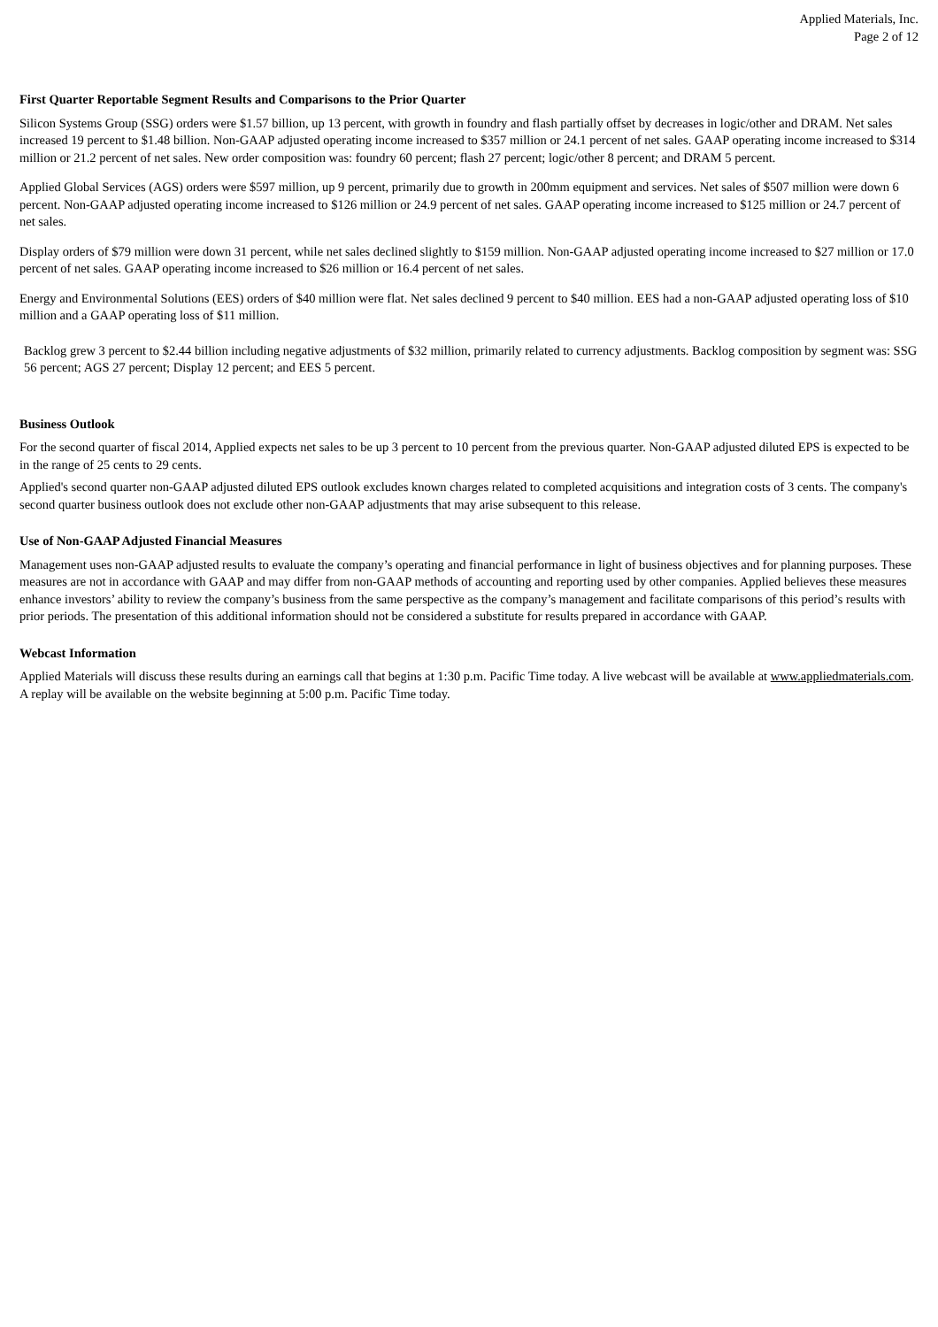Applied Materials, Inc.
Page 2 of 12
First Quarter Reportable Segment Results and Comparisons to the Prior Quarter
Silicon Systems Group (SSG) orders were $1.57 billion, up 13 percent, with growth in foundry and flash partially offset by decreases in logic/other and DRAM. Net sales increased 19 percent to $1.48 billion. Non-GAAP adjusted operating income increased to $357 million or 24.1 percent of net sales. GAAP operating income increased to $314 million or 21.2 percent of net sales. New order composition was: foundry 60 percent; flash 27 percent; logic/other 8 percent; and DRAM 5 percent.
Applied Global Services (AGS) orders were $597 million, up 9 percent, primarily due to growth in 200mm equipment and services. Net sales of $507 million were down 6 percent. Non-GAAP adjusted operating income increased to $126 million or 24.9 percent of net sales. GAAP operating income increased to $125 million or 24.7 percent of net sales.
Display orders of $79 million were down 31 percent, while net sales declined slightly to $159 million. Non-GAAP adjusted operating income increased to $27 million or 17.0 percent of net sales. GAAP operating income increased to $26 million or 16.4 percent of net sales.
Energy and Environmental Solutions (EES) orders of $40 million were flat. Net sales declined 9 percent to $40 million. EES had a non-GAAP adjusted operating loss of $10 million and a GAAP operating loss of $11 million.
Backlog grew 3 percent to $2.44 billion including negative adjustments of $32 million, primarily related to currency adjustments. Backlog composition by segment was: SSG 56 percent; AGS 27 percent; Display 12 percent; and EES 5 percent.
Business Outlook
For the second quarter of fiscal 2014, Applied expects net sales to be up 3 percent to 10 percent from the previous quarter. Non-GAAP adjusted diluted EPS is expected to be in the range of 25 cents to 29 cents.
Applied's second quarter non-GAAP adjusted diluted EPS outlook excludes known charges related to completed acquisitions and integration costs of 3 cents. The company's second quarter business outlook does not exclude other non-GAAP adjustments that may arise subsequent to this release.
Use of Non-GAAP Adjusted Financial Measures
Management uses non-GAAP adjusted results to evaluate the company’s operating and financial performance in light of business objectives and for planning purposes. These measures are not in accordance with GAAP and may differ from non-GAAP methods of accounting and reporting used by other companies. Applied believes these measures enhance investors’ ability to review the company’s business from the same perspective as the company’s management and facilitate comparisons of this period’s results with prior periods. The presentation of this additional information should not be considered a substitute for results prepared in accordance with GAAP.
Webcast Information
Applied Materials will discuss these results during an earnings call that begins at 1:30 p.m. Pacific Time today. A live webcast will be available at www.appliedmaterials.com. A replay will be available on the website beginning at 5:00 p.m. Pacific Time today.